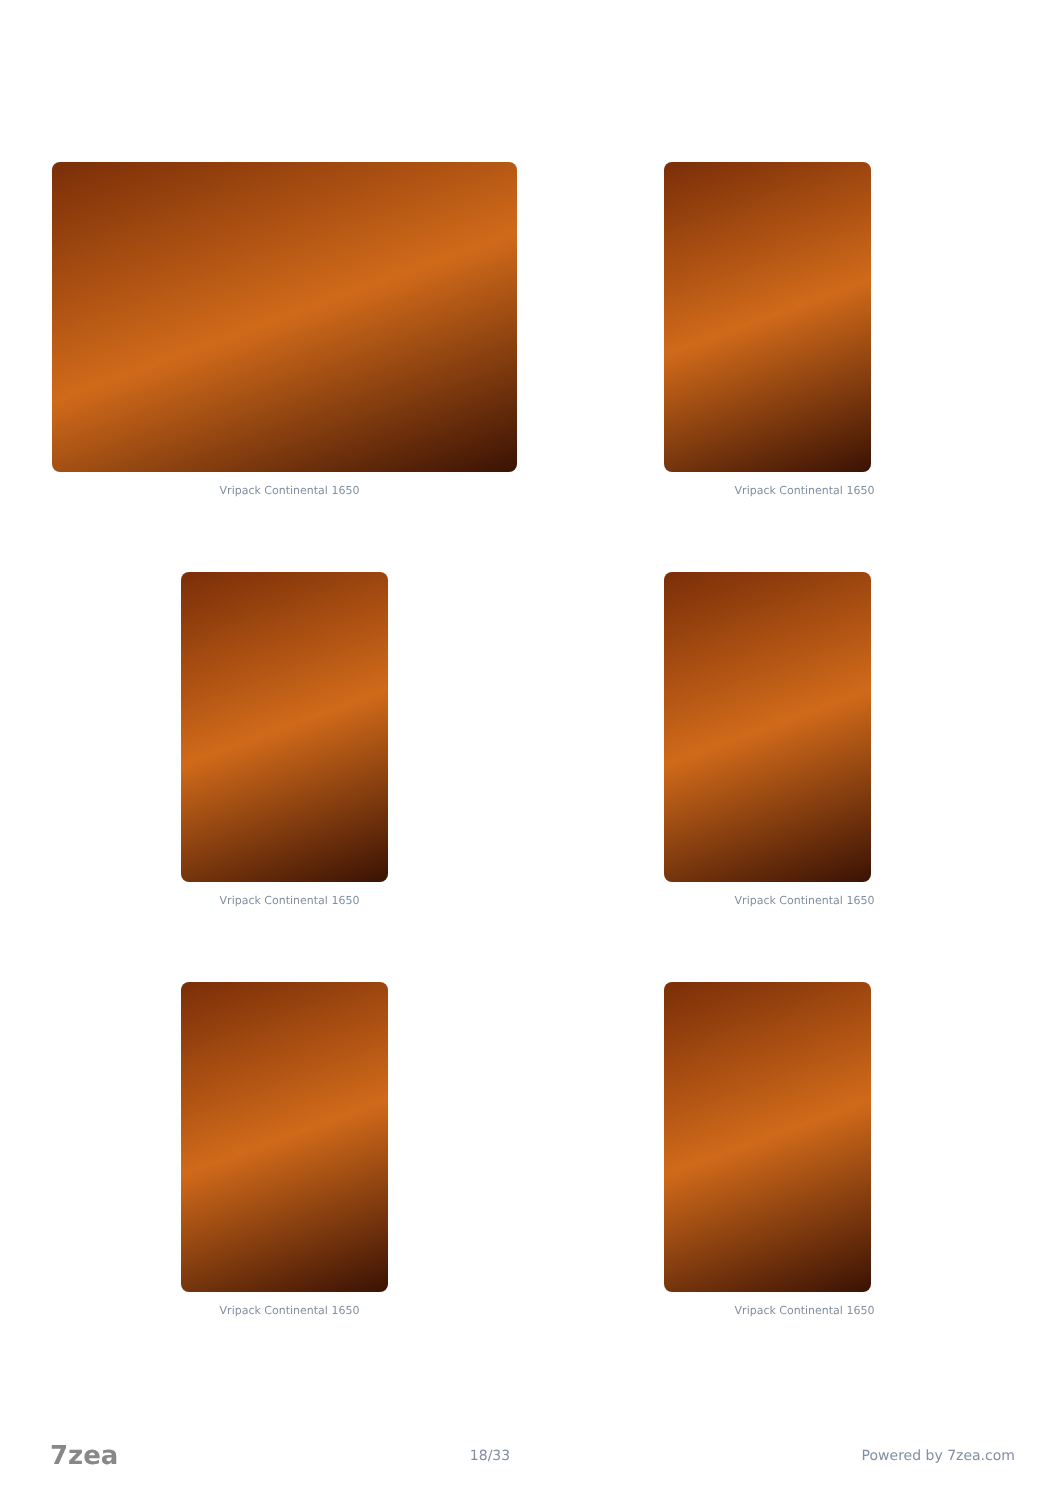Vripack Continental 1650
Vripack Continental 1650
Vripack Continental 1650
Vripack Continental 1650
Vripack Continental 1650
Vripack Continental 1650
7zea 18/33 Powered by 7zea.com